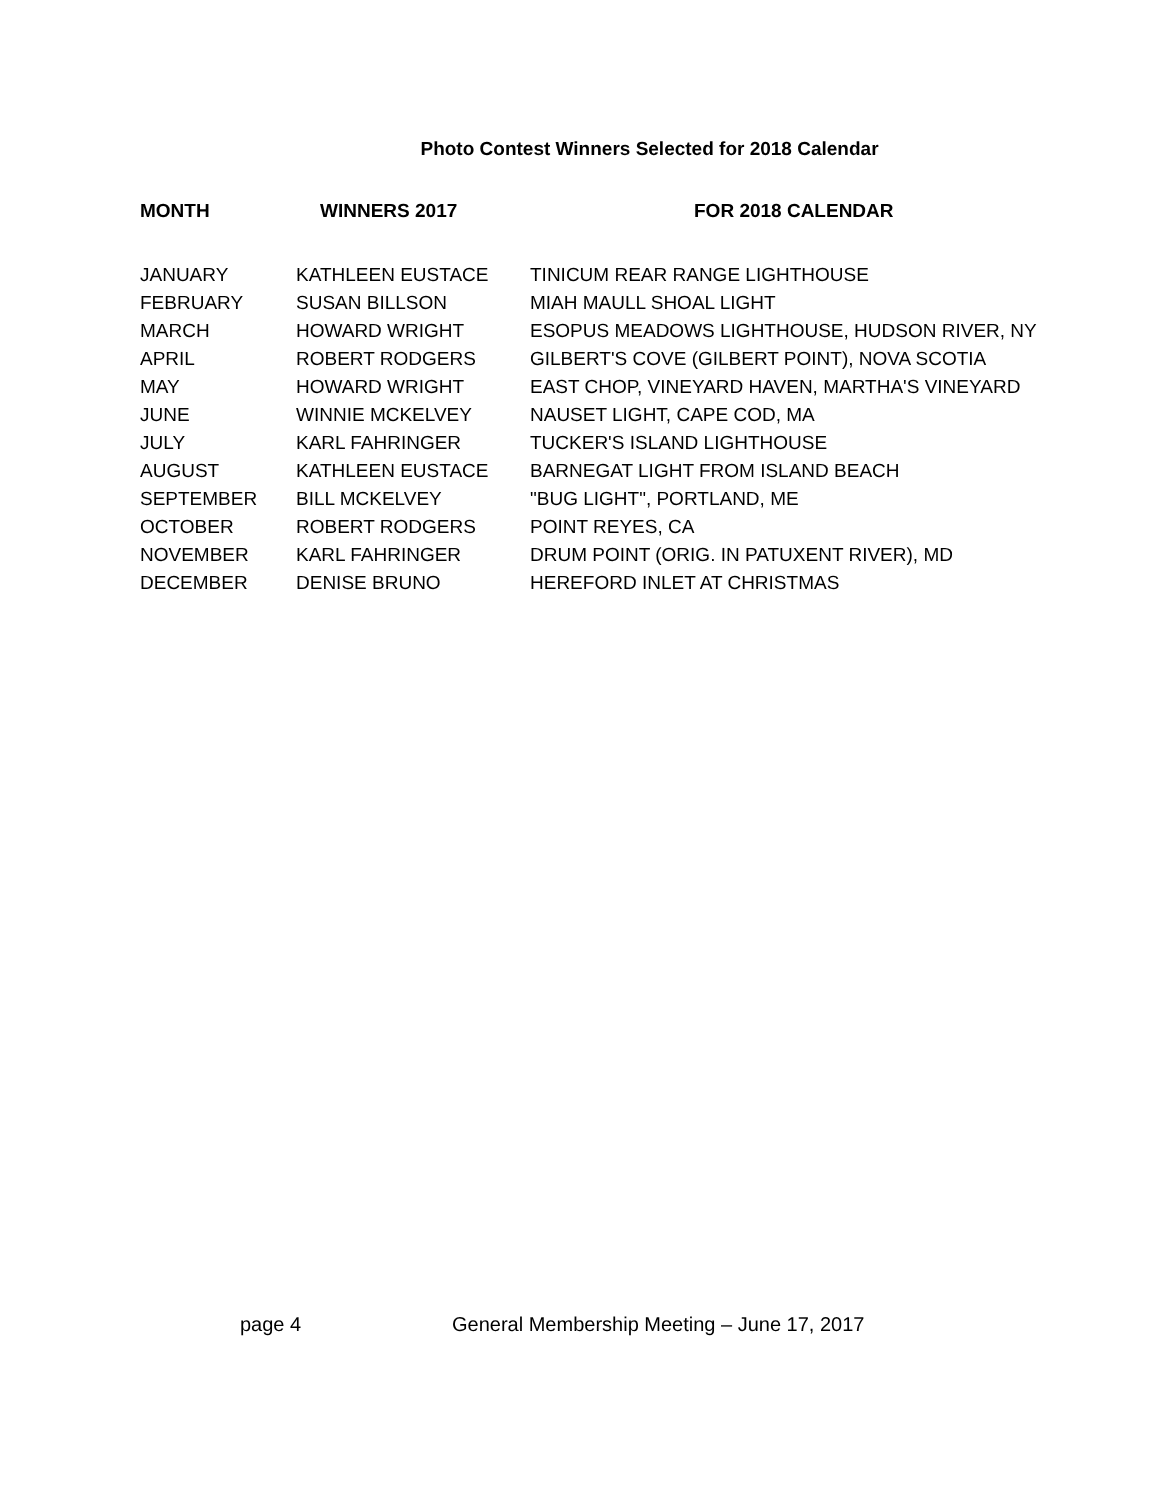Photo Contest Winners Selected for 2018 Calendar
| MONTH | WINNERS 2017 | FOR 2018 CALENDAR |
| --- | --- | --- |
| JANUARY | KATHLEEN EUSTACE | TINICUM REAR RANGE LIGHTHOUSE |
| FEBRUARY | SUSAN BILLSON | MIAH MAULL SHOAL LIGHT |
| MARCH | HOWARD WRIGHT | ESOPUS MEADOWS LIGHTHOUSE, HUDSON RIVER, NY |
| APRIL | ROBERT RODGERS | GILBERT'S COVE (GILBERT POINT), NOVA SCOTIA |
| MAY | HOWARD WRIGHT | EAST CHOP, VINEYARD HAVEN, MARTHA'S VINEYARD |
| JUNE | WINNIE MCKELVEY | NAUSET LIGHT, CAPE COD, MA |
| JULY | KARL FAHRINGER | TUCKER'S ISLAND LIGHTHOUSE |
| AUGUST | KATHLEEN EUSTACE | BARNEGAT LIGHT FROM ISLAND BEACH |
| SEPTEMBER | BILL MCKELVEY | "BUG LIGHT", PORTLAND, ME |
| OCTOBER | ROBERT RODGERS | POINT REYES, CA |
| NOVEMBER | KARL FAHRINGER | DRUM POINT (ORIG. IN PATUXENT RIVER), MD |
| DECEMBER | DENISE BRUNO | HEREFORD INLET AT CHRISTMAS |
page 4 General Membership Meeting – June 17, 2017